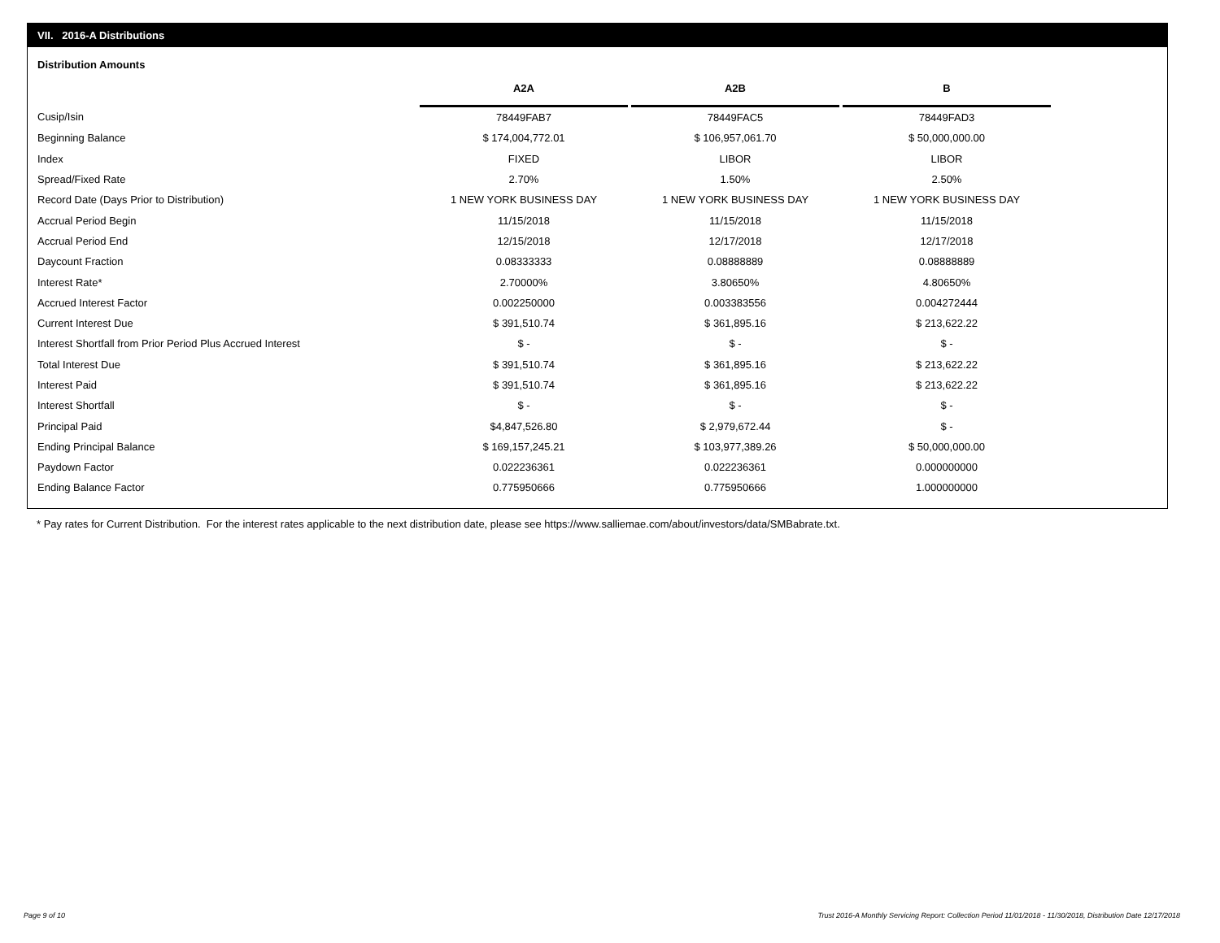VII. 2016-A Distributions
Distribution Amounts
| | A2A | | A2B | | B |
| --- | --- | --- | --- | --- | --- |
| Cusip/Isin | 78449FAB7 | | 78449FAC5 | | 78449FAD3 |
| Beginning Balance | $ 174,004,772.01 | | $ 106,957,061.70 | | $ 50,000,000.00 |
| Index | FIXED | | LIBOR | | LIBOR |
| Spread/Fixed Rate | 2.70% | | 1.50% | | 2.50% |
| Record Date (Days Prior to Distribution) | 1 NEW YORK BUSINESS DAY | | 1 NEW YORK BUSINESS DAY | | 1 NEW YORK BUSINESS DAY |
| Accrual Period Begin | 11/15/2018 | | 11/15/2018 | | 11/15/2018 |
| Accrual Period End | 12/15/2018 | | 12/17/2018 | | 12/17/2018 |
| Daycount Fraction | 0.08333333 | | 0.08888889 | | 0.08888889 |
| Interest Rate* | 2.70000% | | 3.80650% | | 4.80650% |
| Accrued Interest Factor | 0.002250000 | | 0.003383556 | | 0.004272444 |
| Current Interest Due | $ 391,510.74 | | $ 361,895.16 | | $ 213,622.22 |
| Interest Shortfall from Prior Period Plus Accrued Interest | $ - | | $ - | | $ - |
| Total Interest Due | $ 391,510.74 | | $ 361,895.16 | | $ 213,622.22 |
| Interest Paid | $ 391,510.74 | | $ 361,895.16 | | $ 213,622.22 |
| Interest Shortfall | $ - | | $ - | | $ - |
| Principal Paid | $4,847,526.80 | | $ 2,979,672.44 | | $ - |
| Ending Principal Balance | $ 169,157,245.21 | | $ 103,977,389.26 | | $ 50,000,000.00 |
| Paydown Factor | 0.022236361 | | 0.022236361 | | 0.000000000 |
| Ending Balance Factor | 0.775950666 | | 0.775950666 | | 1.000000000 |
* Pay rates for Current Distribution. For the interest rates applicable to the next distribution date, please see https://www.salliemae.com/about/investors/data/SMBabrate.txt.
Page 9 of 10
Trust 2016-A Monthly Servicing Report: Collection Period 11/01/2018 - 11/30/2018, Distribution Date 12/17/2018